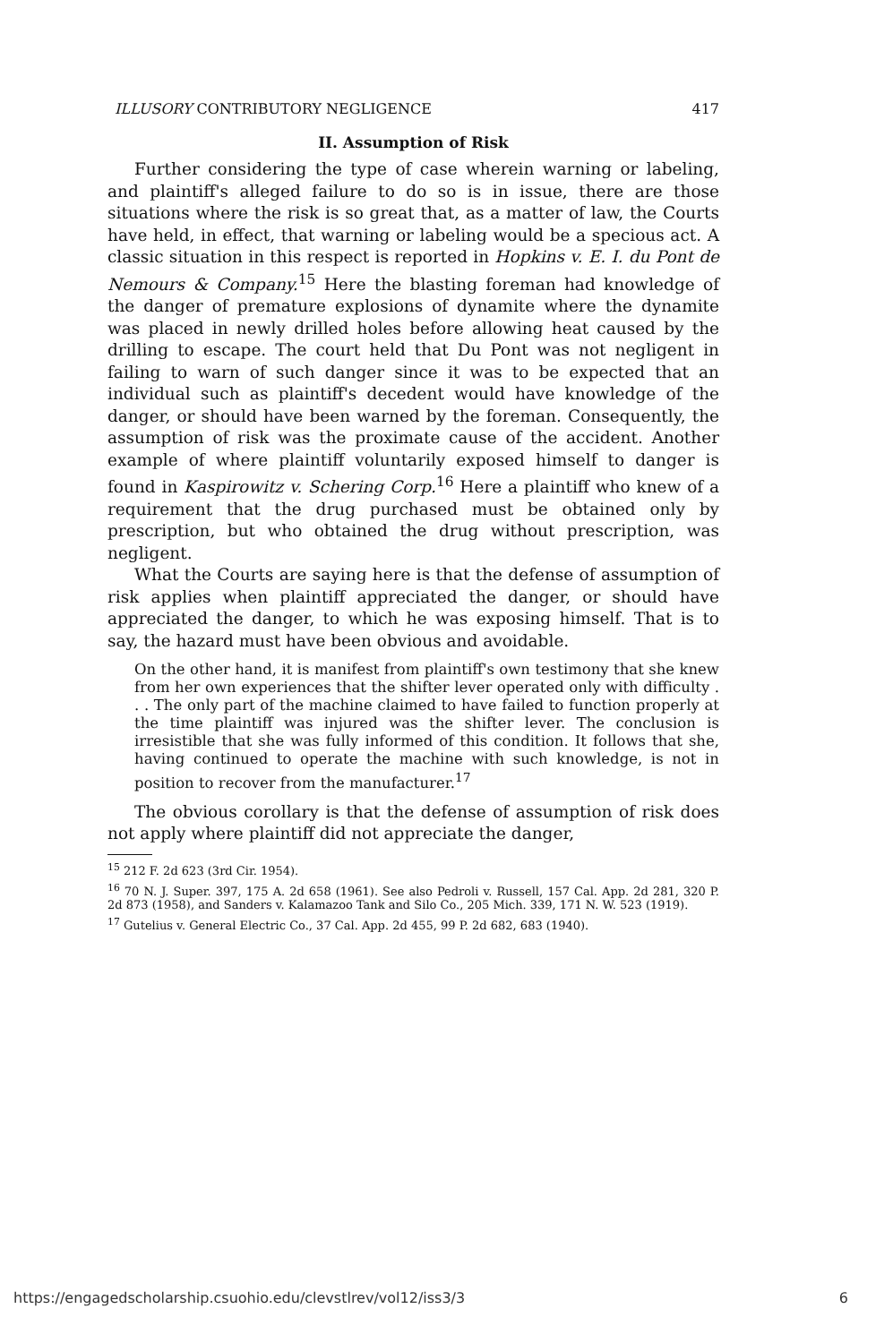ILLUSORY CONTRIBUTORY NEGLIGENCE 417
II. Assumption of Risk
Further considering the type of case wherein warning or labeling, and plaintiff's alleged failure to do so is in issue, there are those situations where the risk is so great that, as a matter of law, the Courts have held, in effect, that warning or labeling would be a specious act. A classic situation in this respect is reported in Hopkins v. E. I. du Pont de Nemours & Company.<sup>15</sup> Here the blasting foreman had knowledge of the danger of premature explosions of dynamite where the dynamite was placed in newly drilled holes before allowing heat caused by the drilling to escape. The court held that Du Pont was not negligent in failing to warn of such danger since it was to be expected that an individual such as plaintiff's decedent would have knowledge of the danger, or should have been warned by the foreman. Consequently, the assumption of risk was the proximate cause of the accident. Another example of where plaintiff voluntarily exposed himself to danger is found in Kaspirowitz v. Schering Corp.<sup>16</sup> Here a plaintiff who knew of a requirement that the drug purchased must be obtained only by prescription, but who obtained the drug without prescription, was negligent.
What the Courts are saying here is that the defense of assumption of risk applies when plaintiff appreciated the danger, or should have appreciated the danger, to which he was exposing himself. That is to say, the hazard must have been obvious and avoidable.
On the other hand, it is manifest from plaintiff's own testimony that she knew from her own experiences that the shifter lever operated only with difficulty . . . The only part of the machine claimed to have failed to function properly at the time plaintiff was injured was the shifter lever. The conclusion is irresistible that she was fully informed of this condition. It follows that she, having continued to operate the machine with such knowledge, is not in position to recover from the manufacturer.<sup>17</sup>
The obvious corollary is that the defense of assumption of risk does not apply where plaintiff did not appreciate the danger,
<sup>15</sup> 212 F. 2d 623 (3rd Cir. 1954).
<sup>16</sup> 70 N. J. Super. 397, 175 A. 2d 658 (1961). See also Pedroli v. Russell, 157 Cal. App. 2d 281, 320 P. 2d 873 (1958), and Sanders v. Kalamazoo Tank and Silo Co., 205 Mich. 339, 171 N. W. 523 (1919).
<sup>17</sup> Gutelius v. General Electric Co., 37 Cal. App. 2d 455, 99 P. 2d 682, 683 (1940).
https://engagedscholarship.csuohio.edu/clevstlrev/vol12/iss3/3 6